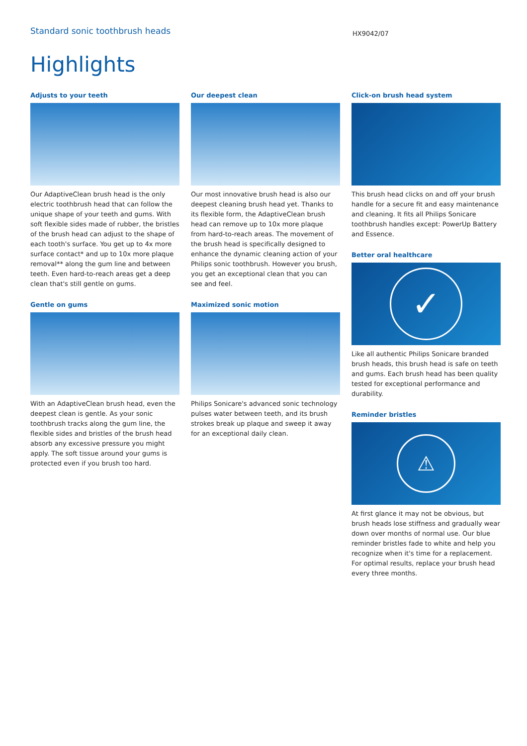Standard sonic toothbrush heads
HX9042/07
Highlights
Adjusts to your teeth
Our AdaptiveClean brush head is the only electric toothbrush head that can follow the unique shape of your teeth and gums. With soft flexible sides made of rubber, the bristles of the brush head can adjust to the shape of each tooth's surface. You get up to 4x more surface contact* and up to 10x more plaque removal** along the gum line and between teeth. Even hard-to-reach areas get a deep clean that's still gentle on gums.
Gentle on gums
With an AdaptiveClean brush head, even the deepest clean is gentle. As your sonic toothbrush tracks along the gum line, the flexible sides and bristles of the brush head absorb any excessive pressure you might apply. The soft tissue around your gums is protected even if you brush too hard.
Our deepest clean
Our most innovative brush head is also our deepest cleaning brush head yet. Thanks to its flexible form, the AdaptiveClean brush head can remove up to 10x more plaque from hard-to-reach areas. The movement of the brush head is specifically designed to enhance the dynamic cleaning action of your Philips sonic toothbrush. However you brush, you get an exceptional clean that you can see and feel.
Maximized sonic motion
Philips Sonicare's advanced sonic technology pulses water between teeth, and its brush strokes break up plaque and sweep it away for an exceptional daily clean.
Click-on brush head system
This brush head clicks on and off your brush handle for a secure fit and easy maintenance and cleaning. It fits all Philips Sonicare toothbrush handles except: PowerUp Battery and Essence.
Better oral healthcare
✓
Like all authentic Philips Sonicare branded brush heads, this brush head is safe on teeth and gums. Each brush head has been quality tested for exceptional performance and durability.
Reminder bristles
⚠
At first glance it may not be obvious, but brush heads lose stiffness and gradually wear down over months of normal use. Our blue reminder bristles fade to white and help you recognize when it's time for a replacement. For optimal results, replace your brush head every three months.